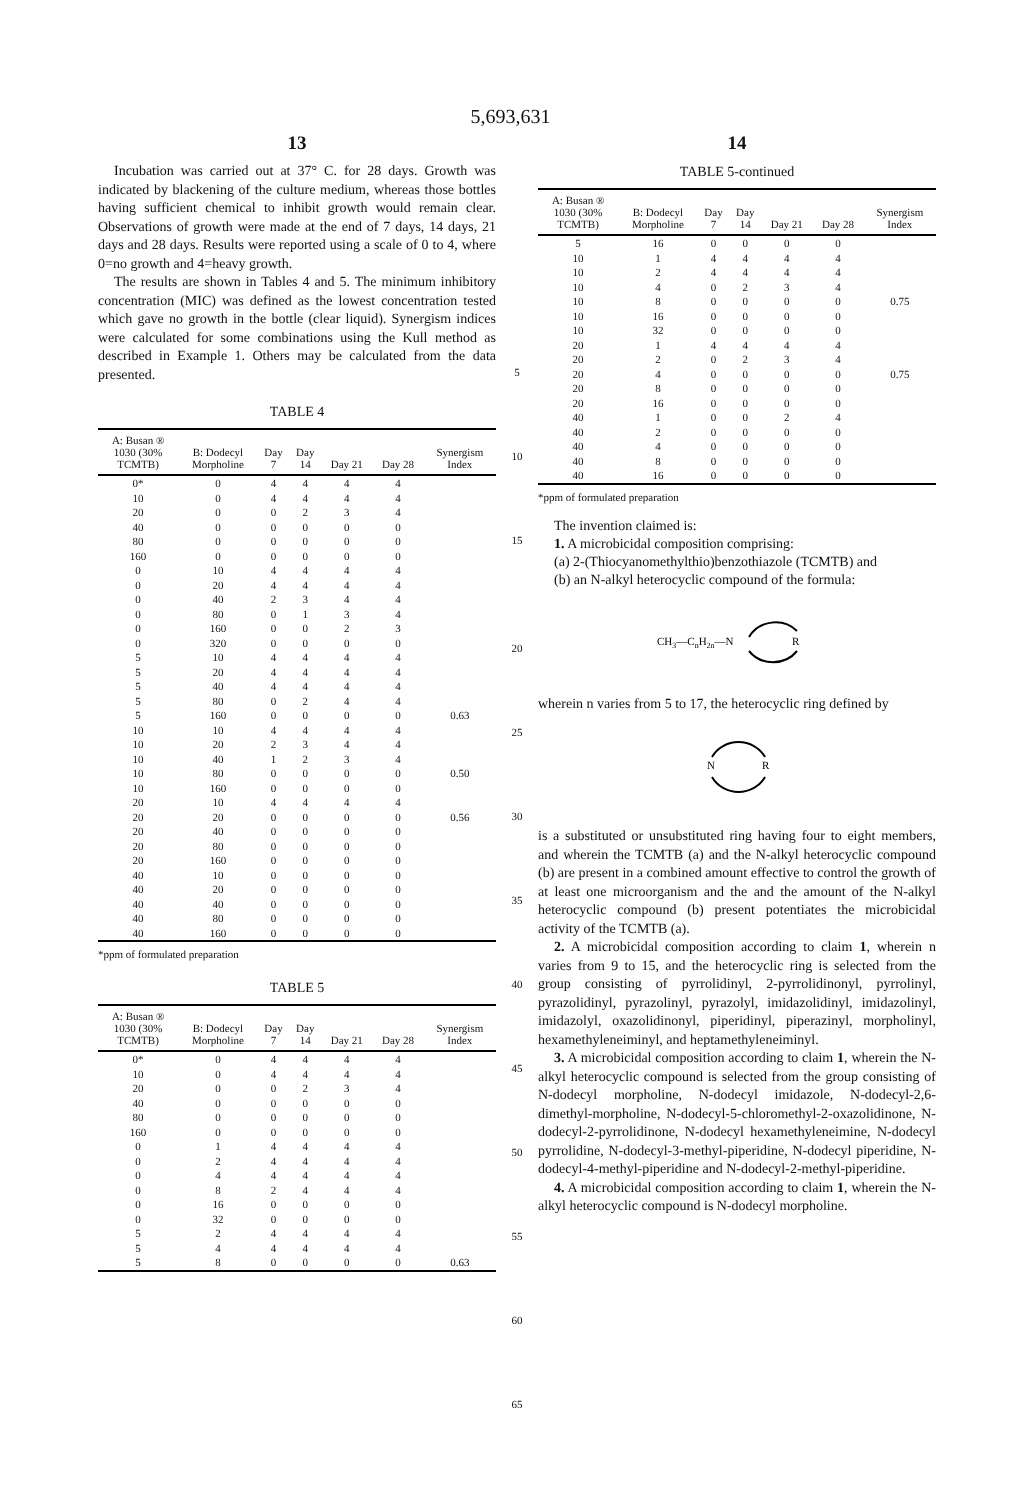5,693,631
13
Incubation was carried out at 37° C. for 28 days. Growth was indicated by blackening of the culture medium, whereas those bottles having sufficient chemical to inhibit growth would remain clear. Observations of growth were made at the end of 7 days, 14 days, 21 days and 28 days. Results were reported using a scale of 0 to 4, where 0=no growth and 4=heavy growth.
The results are shown in Tables 4 and 5. The minimum inhibitory concentration (MIC) was defined as the lowest concentration tested which gave no growth in the bottle (clear liquid). Synergism indices were calculated for some combinations using the Kull method as described in Example 1. Others may be calculated from the data presented.
TABLE 4
| A: Busan ® 1030 (30% TCMTB) | B: Dodecyl Morpholine | Day 7 | Day 14 | Day 21 | Day 28 | Synergism Index |
| --- | --- | --- | --- | --- | --- | --- |
| 0* | 0 | 4 | 4 | 4 | 4 | |
| 10 | 0 | 4 | 4 | 4 | 4 | |
| 20 | 0 | 0 | 2 | 3 | 4 | |
| 40 | 0 | 0 | 0 | 0 | 0 | |
| 80 | 0 | 0 | 0 | 0 | 0 | |
| 160 | 0 | 0 | 0 | 0 | 0 | |
| 0 | 10 | 4 | 4 | 4 | 4 | |
| 0 | 20 | 4 | 4 | 4 | 4 | |
| 0 | 40 | 2 | 3 | 4 | 4 | |
| 0 | 80 | 0 | 1 | 3 | 4 | |
| 0 | 160 | 0 | 0 | 2 | 3 | |
| 0 | 320 | 0 | 0 | 0 | 0 | |
| 5 | 10 | 4 | 4 | 4 | 4 | |
| 5 | 20 | 4 | 4 | 4 | 4 | |
| 5 | 40 | 4 | 4 | 4 | 4 | |
| 5 | 80 | 0 | 2 | 4 | 4 | |
| 5 | 160 | 0 | 0 | 0 | 0 | 0.63 |
| 10 | 10 | 4 | 4 | 4 | 4 | |
| 10 | 20 | 2 | 3 | 4 | 4 | |
| 10 | 40 | 1 | 2 | 3 | 4 | |
| 10 | 80 | 0 | 0 | 0 | 0 | 0.50 |
| 10 | 160 | 0 | 0 | 0 | 0 | |
| 20 | 10 | 4 | 4 | 4 | 4 | |
| 20 | 20 | 0 | 0 | 0 | 0 | 0.56 |
| 20 | 40 | 0 | 0 | 0 | 0 | |
| 20 | 80 | 0 | 0 | 0 | 0 | |
| 20 | 160 | 0 | 0 | 0 | 0 | |
| 40 | 10 | 0 | 0 | 0 | 0 | |
| 40 | 20 | 0 | 0 | 0 | 0 | |
| 40 | 40 | 0 | 0 | 0 | 0 | |
| 40 | 80 | 0 | 0 | 0 | 0 | |
| 40 | 160 | 0 | 0 | 0 | 0 | |
*ppm of formulated preparation
TABLE 5
| A: Busan ® 1030 (30% TCMTB) | B: Dodecyl Morpholine | Day 7 | Day 14 | Day 21 | Day 28 | Synergism Index |
| --- | --- | --- | --- | --- | --- | --- |
| 0* | 0 | 4 | 4 | 4 | 4 | |
| 10 | 0 | 4 | 4 | 4 | 4 | |
| 20 | 0 | 0 | 2 | 3 | 4 | |
| 40 | 0 | 0 | 0 | 0 | 0 | |
| 80 | 0 | 0 | 0 | 0 | 0 | |
| 160 | 0 | 0 | 0 | 0 | 0 | |
| 0 | 1 | 4 | 4 | 4 | 4 | |
| 0 | 2 | 4 | 4 | 4 | 4 | |
| 0 | 4 | 4 | 4 | 4 | 4 | |
| 0 | 8 | 2 | 4 | 4 | 4 | |
| 0 | 16 | 0 | 0 | 0 | 0 | |
| 0 | 32 | 0 | 0 | 0 | 0 | |
| 5 | 2 | 4 | 4 | 4 | 4 | |
| 5 | 4 | 4 | 4 | 4 | 4 | |
| 5 | 8 | 0 | 0 | 0 | 0 | 0.63 |
5
10
15
20
25
30
35
40
45
50
55
60
65
14
TABLE 5-continued
| A: Busan ® 1030 (30% TCMTB) | B: Dodecyl Morpholine | Day 7 | Day 14 | Day 21 | Day 28 | Synergism Index |
| --- | --- | --- | --- | --- | --- | --- |
| 5 | 16 | 0 | 0 | 0 | 0 | |
| 10 | 1 | 4 | 4 | 4 | 4 | |
| 10 | 2 | 4 | 4 | 4 | 4 | |
| 10 | 4 | 0 | 2 | 3 | 4 | |
| 10 | 8 | 0 | 0 | 0 | 0 | 0.75 |
| 10 | 16 | 0 | 0 | 0 | 0 | |
| 10 | 32 | 0 | 0 | 0 | 0 | |
| 20 | 1 | 4 | 4 | 4 | 4 | |
| 20 | 2 | 0 | 2 | 3 | 4 | |
| 20 | 4 | 0 | 0 | 0 | 0 | 0.75 |
| 20 | 8 | 0 | 0 | 0 | 0 | |
| 20 | 16 | 0 | 0 | 0 | 0 | |
| 40 | 1 | 0 | 0 | 2 | 4 | |
| 40 | 2 | 0 | 0 | 0 | 0 | |
| 40 | 4 | 0 | 0 | 0 | 0 | |
| 40 | 8 | 0 | 0 | 0 | 0 | |
| 40 | 16 | 0 | 0 | 0 | 0 | |
*ppm of formulated preparation
The invention claimed is:
1. A microbicidal composition comprising:
(a) 2-(Thiocyanomethylthio)benzothiazole (TCMTB) and
(b) an N-alkyl heterocyclic compound of the formula:
CH3—CnH2n—N
R
wherein n varies from 5 to 17, the heterocyclic ring defined by
N
R
is a substituted or unsubstituted ring having four to eight members, and wherein the TCMTB (a) and the N-alkyl heterocyclic compound (b) are present in a combined amount effective to control the growth of at least one microorganism and the and the amount of the N-alkyl heterocyclic compound (b) present potentiates the microbicidal activity of the TCMTB (a).
2. A microbicidal composition according to claim 1, wherein n varies from 9 to 15, and the heterocyclic ring is selected from the group consisting of pyrrolidinyl, 2-pyrrolidinonyl, pyrrolinyl, pyrazolidinyl, pyrazolinyl, pyrazolyl, imidazolidinyl, imidazolinyl, imidazolyl, oxazolidinonyl, piperidinyl, piperazinyl, morpholinyl, hexamethyleneiminyl, and heptamethyleneiminyl.
3. A microbicidal composition according to claim 1, wherein the N-alkyl heterocyclic compound is selected from the group consisting of N-dodecyl morpholine, N-dodecyl imidazole, N-dodecyl-2,6-dimethyl-morpholine, N-dodecyl-5-chloromethyl-2-oxazolidinone, N-dodecyl-2-pyrrolidinone, N-dodecyl hexamethyleneimine, N-dodecyl pyrrolidine, N-dodecyl-3-methyl-piperidine, N-dodecyl piperidine, N-dodecyl-4-methyl-piperidine and N-dodecyl-2-methyl-piperidine.
4. A microbicidal composition according to claim 1, wherein the N-alkyl heterocyclic compound is N-dodecyl morpholine.